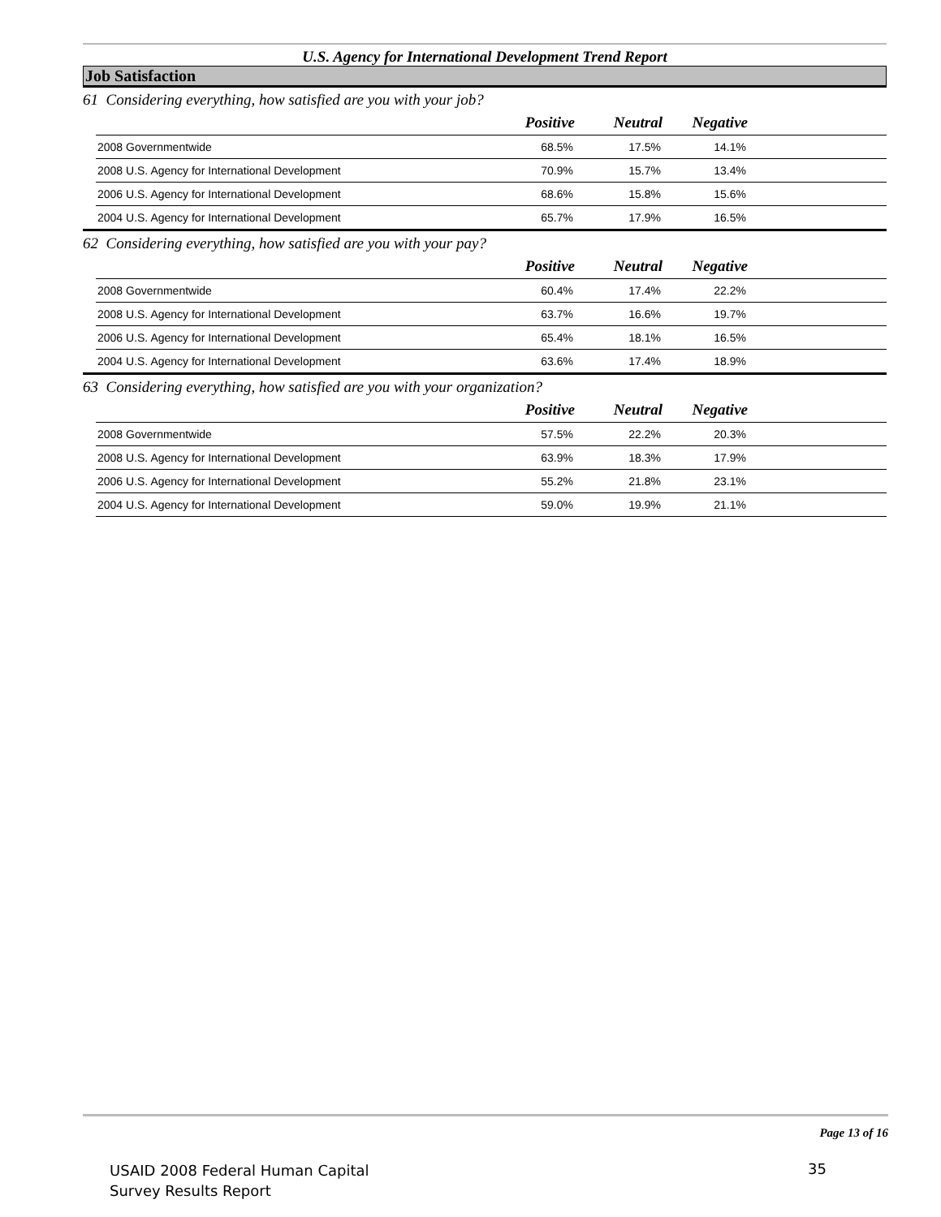U.S. Agency for International Development Trend Report
Job Satisfaction
61 Considering everything, how satisfied are you with your job?
| | Positive | Neutral | Negative | |
| --- | --- | --- | --- | --- |
| 2008 Governmentwide | 68.5% | 17.5% | 14.1% | |
| 2008 U.S. Agency for International Development | 70.9% | 15.7% | 13.4% | |
| 2006 U.S. Agency for International Development | 68.6% | 15.8% | 15.6% | |
| 2004 U.S. Agency for International Development | 65.7% | 17.9% | 16.5% | |
62 Considering everything, how satisfied are you with your pay?
| | Positive | Neutral | Negative | |
| --- | --- | --- | --- | --- |
| 2008 Governmentwide | 60.4% | 17.4% | 22.2% | |
| 2008 U.S. Agency for International Development | 63.7% | 16.6% | 19.7% | |
| 2006 U.S. Agency for International Development | 65.4% | 18.1% | 16.5% | |
| 2004 U.S. Agency for International Development | 63.6% | 17.4% | 18.9% | |
63 Considering everything, how satisfied are you with your organization?
| | Positive | Neutral | Negative | |
| --- | --- | --- | --- | --- |
| 2008 Governmentwide | 57.5% | 22.2% | 20.3% | |
| 2008 U.S. Agency for International Development | 63.9% | 18.3% | 17.9% | |
| 2006 U.S. Agency for International Development | 55.2% | 21.8% | 23.1% | |
| 2004 U.S. Agency for International Development | 59.0% | 19.9% | 21.1% | |
Page 13 of 16
USAID 2008 Federal Human Capital
Survey Results Report
35